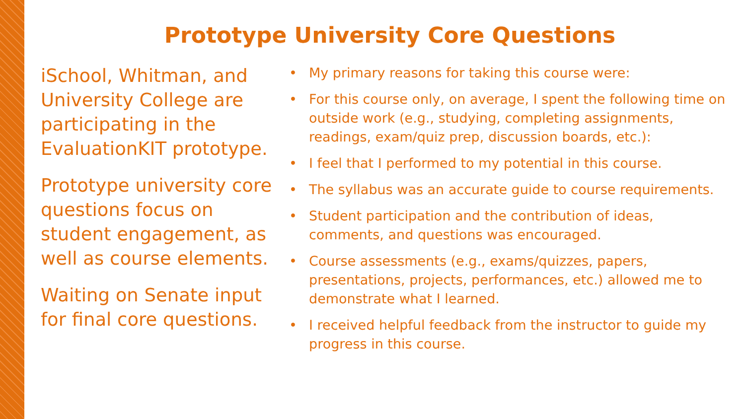Prototype University Core Questions
iSchool, Whitman, and University College are participating in the EvaluationKIT prototype.
Prototype university core questions focus on student engagement, as well as course elements.
Waiting on Senate input for final core questions.
• My primary reasons for taking this course were:
• For this course only, on average, I spent the following time on outside work (e.g., studying, completing assignments, readings, exam/quiz prep, discussion boards, etc.):
• I feel that I performed to my potential in this course.
• The syllabus was an accurate guide to course requirements.
• Student participation and the contribution of ideas, comments, and questions was encouraged.
• Course assessments (e.g., exams/quizzes, papers, presentations, projects, performances, etc.) allowed me to demonstrate what I learned.
• I received helpful feedback from the instructor to guide my progress in this course.